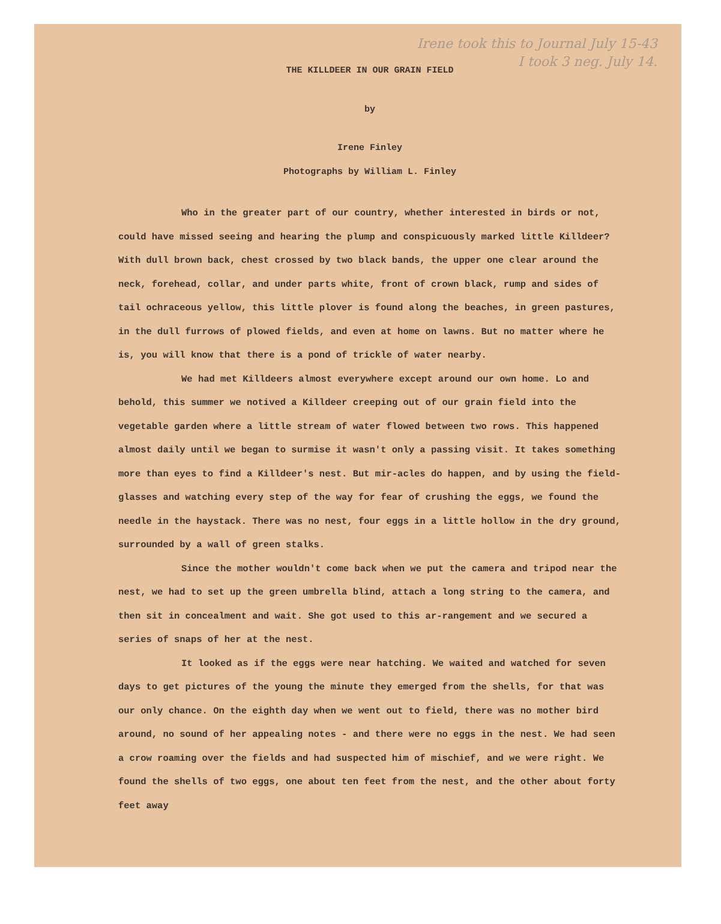Irene took this to Journal July 15-43
I took 3 neg. July 14.
THE KILLDEER IN OUR GRAIN FIELD
by
Irene Finley
Photographs by William L. Finley
Who in the greater part of our country, whether interested in birds or not, could have missed seeing and hearing the plump and conspicuously marked little Killdeer? With dull brown back, chest crossed by two black bands, the upper one clear around the neck, forehead, collar, and under parts white, front of crown black, rump and sides of tail ochraceous yellow, this little plover is found along the beaches, in green pastures, in the dull furrows of plowed fields, and even at home on lawns. But no matter where he is, you will know that there is a pond of trickle of water nearby.
We had met Killdeers almost everywhere except around our own home. Lo and behold, this summer we notived a Killdeer creeping out of our grain field into the vegetable garden where a little stream of water flowed between two rows. This happened almost daily until we began to surmise it wasn't only a passing visit. It takes something more than eyes to find a Killdeer's nest. But mir-acles do happen, and by using the field-glasses and watching every step of the way for fear of crushing the eggs, we found the needle in the haystack. There was no nest, four eggs in a little hollow in the dry ground, surrounded by a wall of green stalks.
Since the mother wouldn't come back when we put the camera and tripod near the nest, we had to set up the green umbrella blind, attach a long string to the camera, and then sit in concealment and wait. She got used to this ar-rangement and we secured a series of snaps of her at the nest.
It looked as if the eggs were near hatching. We waited and watched for seven days to get pictures of the young the minute they emerged from the shells, for that was our only chance. On the eighth day when we went out to field, there was no mother bird around, no sound of her appealing notes - and there were no eggs in the nest. We had seen a crow roaming over the fields and had suspected him of mischief, and we were right. We found the shells of two eggs, one about ten feet from the nest, and the other about forty feet away